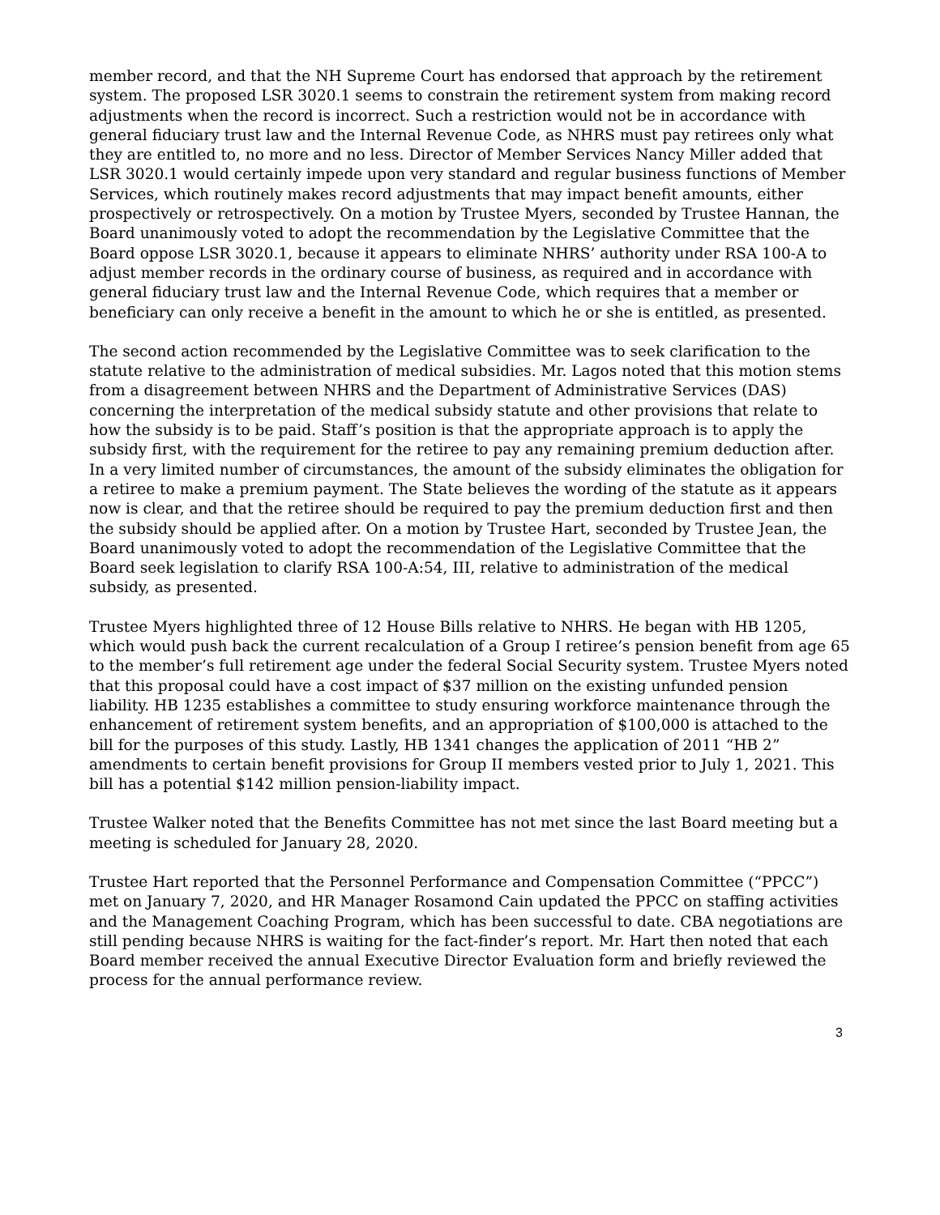member record, and that the NH Supreme Court has endorsed that approach by the retirement system. The proposed LSR 3020.1 seems to constrain the retirement system from making record adjustments when the record is incorrect. Such a restriction would not be in accordance with general fiduciary trust law and the Internal Revenue Code, as NHRS must pay retirees only what they are entitled to, no more and no less. Director of Member Services Nancy Miller added that LSR 3020.1 would certainly impede upon very standard and regular business functions of Member Services, which routinely makes record adjustments that may impact benefit amounts, either prospectively or retrospectively. On a motion by Trustee Myers, seconded by Trustee Hannan, the Board unanimously voted to adopt the recommendation by the Legislative Committee that the Board oppose LSR 3020.1, because it appears to eliminate NHRS’ authority under RSA 100-A to adjust member records in the ordinary course of business, as required and in accordance with general fiduciary trust law and the Internal Revenue Code, which requires that a member or beneficiary can only receive a benefit in the amount to which he or she is entitled, as presented.
The second action recommended by the Legislative Committee was to seek clarification to the statute relative to the administration of medical subsidies. Mr. Lagos noted that this motion stems from a disagreement between NHRS and the Department of Administrative Services (DAS) concerning the interpretation of the medical subsidy statute and other provisions that relate to how the subsidy is to be paid. Staff’s position is that the appropriate approach is to apply the subsidy first, with the requirement for the retiree to pay any remaining premium deduction after. In a very limited number of circumstances, the amount of the subsidy eliminates the obligation for a retiree to make a premium payment. The State believes the wording of the statute as it appears now is clear, and that the retiree should be required to pay the premium deduction first and then the subsidy should be applied after. On a motion by Trustee Hart, seconded by Trustee Jean, the Board unanimously voted to adopt the recommendation of the Legislative Committee that the Board seek legislation to clarify RSA 100-A:54, III, relative to administration of the medical subsidy, as presented.
Trustee Myers highlighted three of 12 House Bills relative to NHRS. He began with HB 1205, which would push back the current recalculation of a Group I retiree’s pension benefit from age 65 to the member’s full retirement age under the federal Social Security system. Trustee Myers noted that this proposal could have a cost impact of $37 million on the existing unfunded pension liability. HB 1235 establishes a committee to study ensuring workforce maintenance through the enhancement of retirement system benefits, and an appropriation of $100,000 is attached to the bill for the purposes of this study. Lastly, HB 1341 changes the application of 2011 “HB 2” amendments to certain benefit provisions for Group II members vested prior to July 1, 2021. This bill has a potential $142 million pension-liability impact.
Trustee Walker noted that the Benefits Committee has not met since the last Board meeting but a meeting is scheduled for January 28, 2020.
Trustee Hart reported that the Personnel Performance and Compensation Committee (“PPCC”) met on January 7, 2020, and HR Manager Rosamond Cain updated the PPCC on staffing activities and the Management Coaching Program, which has been successful to date. CBA negotiations are still pending because NHRS is waiting for the fact-finder’s report. Mr. Hart then noted that each Board member received the annual Executive Director Evaluation form and briefly reviewed the process for the annual performance review.
3